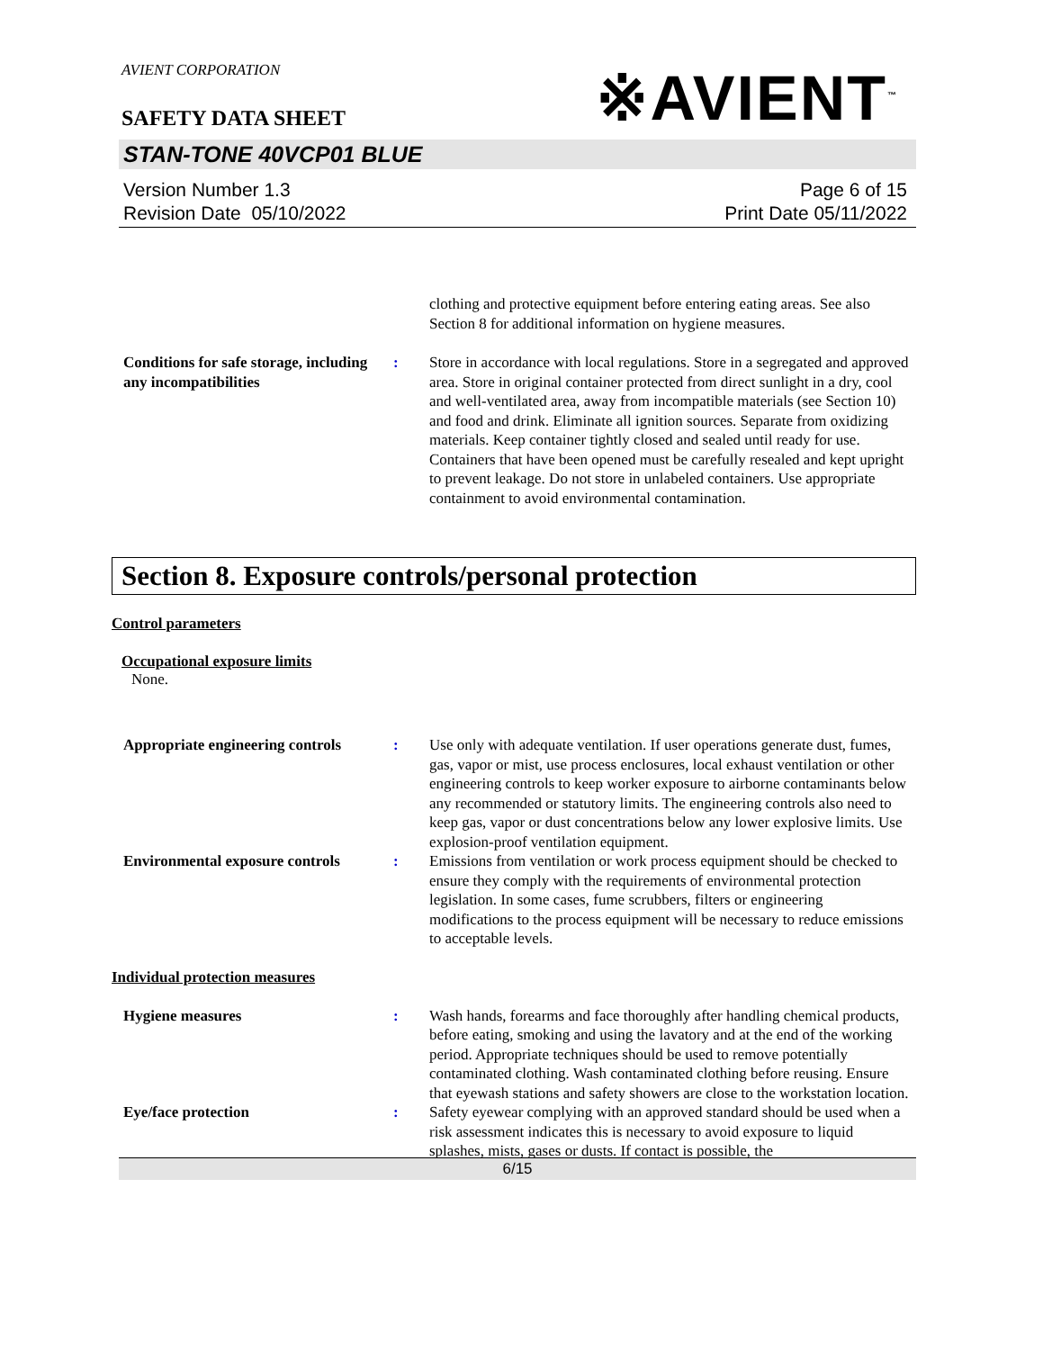※AVIENT<sup>™</sup>
AVIENT CORPORATION
SAFETY DATA SHEET
STAN-TONE 40VCP01 BLUE
Version Number 1.3
Revision Date 05/10/2022
Page 6 of 15
Print Date 05/11/2022
clothing and protective equipment before entering eating areas. See also Section 8 for additional information on hygiene measures.
Conditions for safe storage, including any incompatibilities
: Store in accordance with local regulations. Store in a segregated and approved area. Store in original container protected from direct sunlight in a dry, cool and well-ventilated area, away from incompatible materials (see Section 10) and food and drink. Eliminate all ignition sources. Separate from oxidizing materials. Keep container tightly closed and sealed until ready for use. Containers that have been opened must be carefully resealed and kept upright to prevent leakage. Do not store in unlabeled containers. Use appropriate containment to avoid environmental contamination.
Section 8. Exposure controls/personal protection
Control parameters
Occupational exposure limits
None.
Appropriate engineering controls
: Use only with adequate ventilation. If user operations generate dust, fumes, gas, vapor or mist, use process enclosures, local exhaust ventilation or other engineering controls to keep worker exposure to airborne contaminants below any recommended or statutory limits. The engineering controls also need to keep gas, vapor or dust concentrations below any lower explosive limits. Use explosion-proof ventilation equipment.
Environmental exposure controls
: Emissions from ventilation or work process equipment should be checked to ensure they comply with the requirements of environmental protection legislation. In some cases, fume scrubbers, filters or engineering modifications to the process equipment will be necessary to reduce emissions to acceptable levels.
Individual protection measures
Hygiene measures : Wash hands, forearms and face thoroughly after handling chemical products, before eating, smoking and using the lavatory and at the end of the working period. Appropriate techniques should be used to remove potentially contaminated clothing. Wash contaminated clothing before reusing. Ensure that eyewash stations and safety showers are close to the workstation location.
Eye/face protection : Safety eyewear complying with an approved standard should be used when a risk assessment indicates this is necessary to avoid exposure to liquid splashes, mists, gases or dusts. If contact is possible, the
6/15